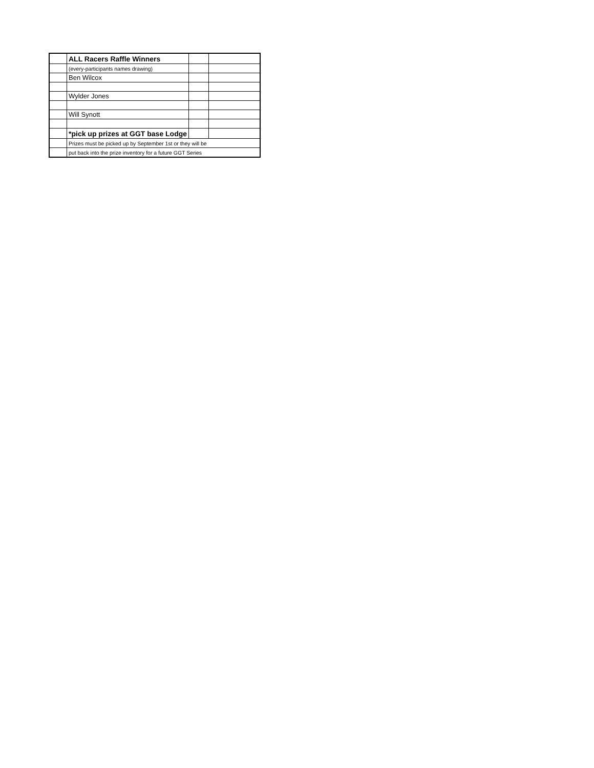| | ALL Racers Raffle Winners | | |
| | (every-participants names drawing) | | |
| | Ben Wilcox | | |
| | Wylder Jones | | |
| | Will Synott | | |
| | *pick up prizes at GGT base Lodge | | |
| | Prizes must be picked up by September 1st or they will be | | |
| | put back into the prize inventory for a future GGT Series | | |